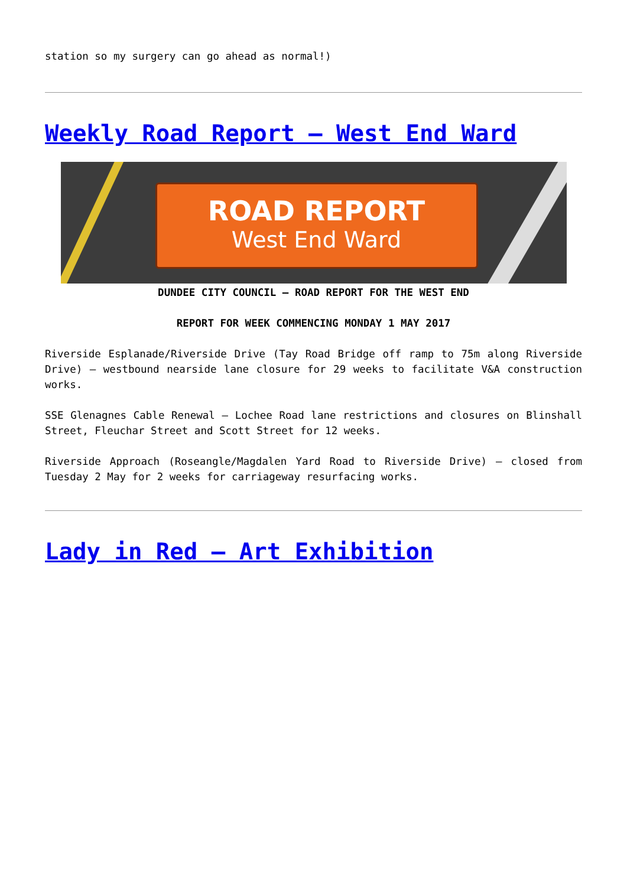station so my surgery can go ahead as normal!)
Weekly Road Report – West End Ward
ROAD REPORT
West End Ward
DUNDEE CITY COUNCIL – ROAD REPORT FOR THE WEST END
REPORT FOR WEEK COMMENCING MONDAY 1 MAY 2017
Riverside Esplanade/Riverside Drive (Tay Road Bridge off ramp to 75m along Riverside Drive) – westbound nearside lane closure for 29 weeks to facilitate V&A construction works.
SSE Glenagnes Cable Renewal – Lochee Road lane restrictions and closures on Blinshall Street, Fleuchar Street and Scott Street for 12 weeks.
Riverside Approach (Roseangle/Magdalen Yard Road to Riverside Drive) – closed from Tuesday 2 May for 2 weeks for carriageway resurfacing works.
Lady in Red – Art Exhibition